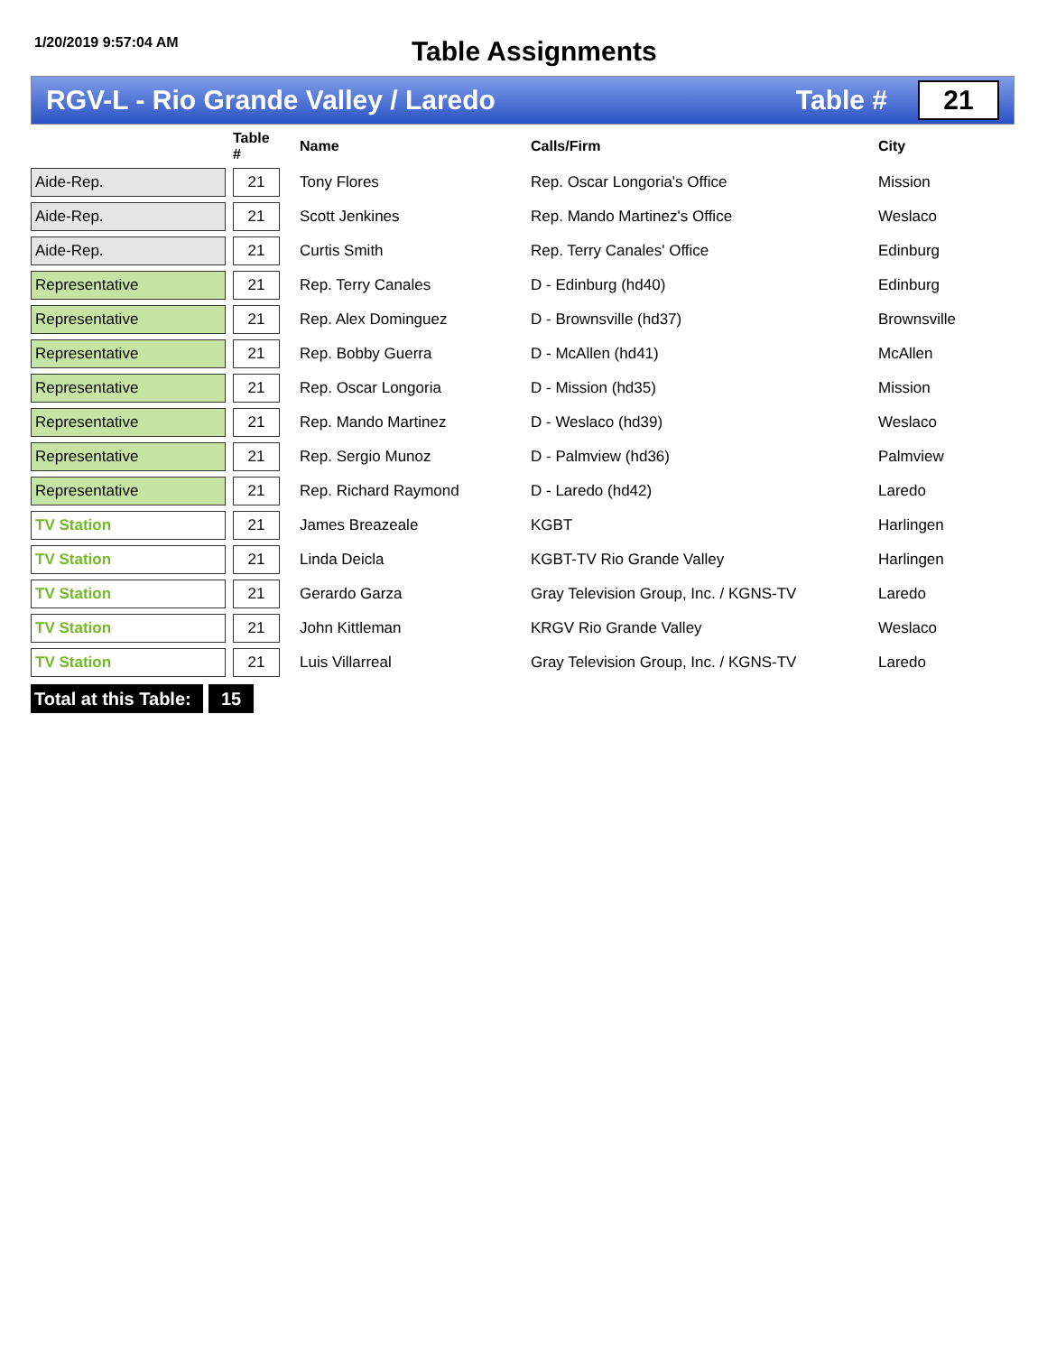1/20/2019 9:57:04 AM
Table Assignments
RGV-L - Rio Grande Valley / Laredo
Table #
21
| | | Table # | | Name | Calls/Firm | City |
| --- | --- | --- | --- | --- | --- | --- |
| Aide-Rep. | | 21 | | Tony Flores | Rep. Oscar Longoria's Office | Mission |
| Aide-Rep. | | 21 | | Scott Jenkines | Rep. Mando Martinez's Office | Weslaco |
| Aide-Rep. | | 21 | | Curtis Smith | Rep. Terry Canales' Office | Edinburg |
| Representative | | 21 | | Rep. Terry Canales | D - Edinburg (hd40) | Edinburg |
| Representative | | 21 | | Rep. Alex Dominguez | D - Brownsville (hd37) | Brownsville |
| Representative | | 21 | | Rep. Bobby Guerra | D - McAllen (hd41) | McAllen |
| Representative | | 21 | | Rep. Oscar Longoria | D - Mission (hd35) | Mission |
| Representative | | 21 | | Rep. Mando Martinez | D - Weslaco (hd39) | Weslaco |
| Representative | | 21 | | Rep. Sergio Munoz | D - Palmview (hd36) | Palmview |
| Representative | | 21 | | Rep. Richard Raymond | D - Laredo (hd42) | Laredo |
| TV Station | | 21 | | James Breazeale | KGBT | Harlingen |
| TV Station | | 21 | | Linda Deicla | KGBT-TV Rio Grande Valley | Harlingen |
| TV Station | | 21 | | Gerardo Garza | Gray Television Group, Inc. / KGNS-TV | Laredo |
| TV Station | | 21 | | John Kittleman | KRGV Rio Grande Valley | Weslaco |
| TV Station | | 21 | | Luis Villarreal | Gray Television Group, Inc. / KGNS-TV | Laredo |
Total at this Table:
15